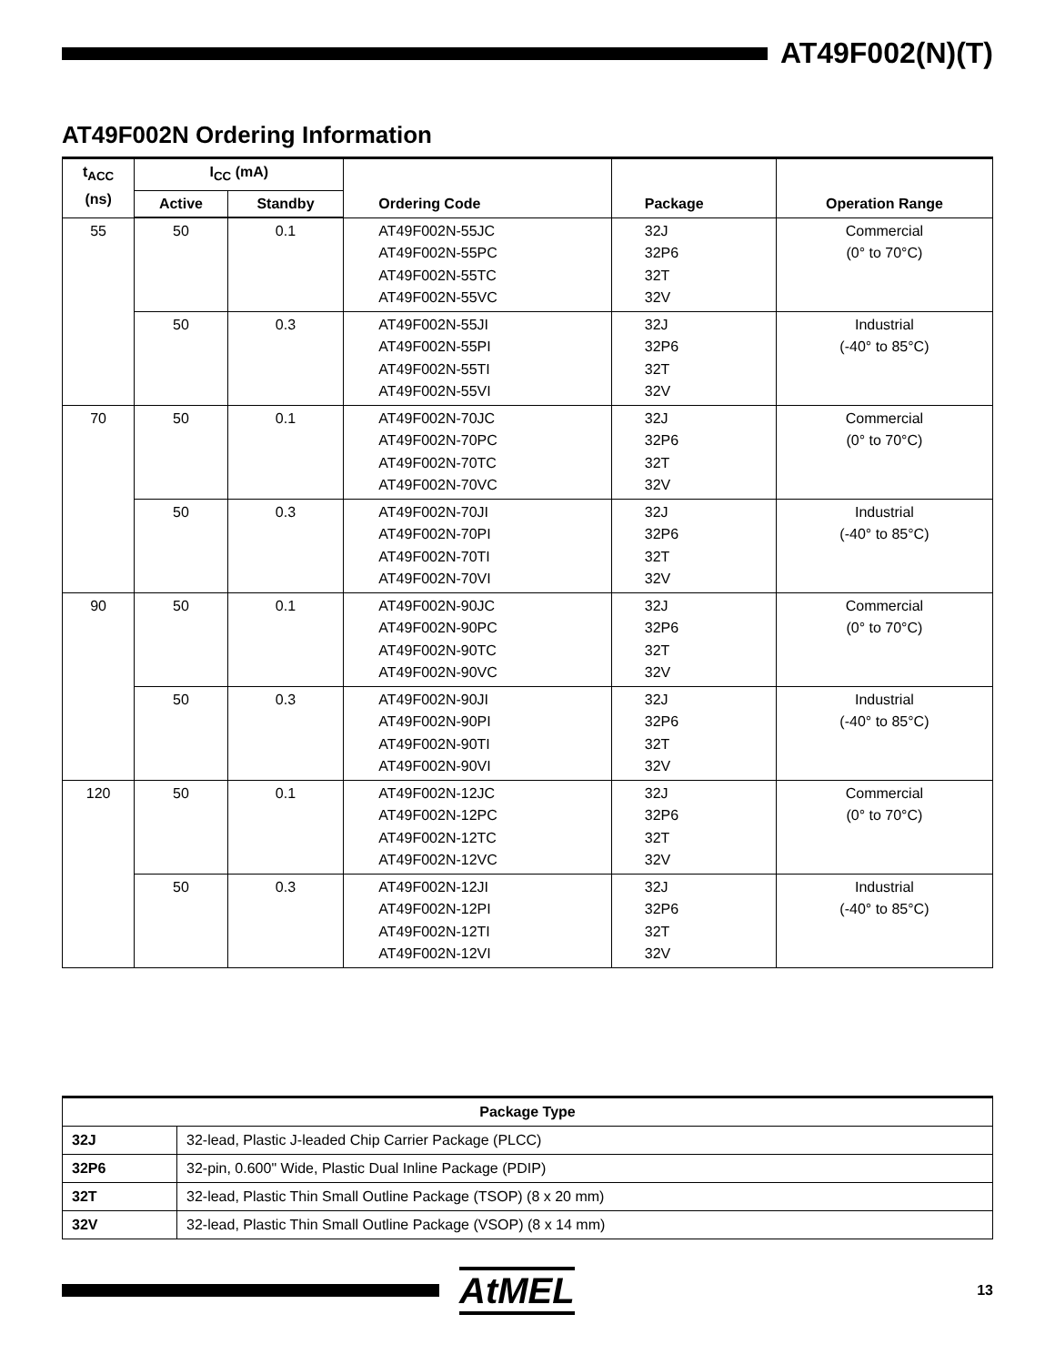AT49F002(N)(T)
AT49F002N Ordering Information
| t<sub>ACC</sub> (ns) | I<sub>CC</sub> (mA) | | Ordering Code | Package | Operation Range |
| --- | --- | --- | --- | --- | --- |
| | Active | Standby | | | |
| 55 | 50 | 0.1 | AT49F002N-55JC AT49F002N-55PC AT49F002N-55TC AT49F002N-55VC | 32J 32P6 32T 32V | Commercial (0° to 70°C) |
| | 50 | 0.3 | AT49F002N-55JI AT49F002N-55PI AT49F002N-55TI AT49F002N-55VI | 32J 32P6 32T 32V | Industrial (-40° to 85°C) |
| 70 | 50 | 0.1 | AT49F002N-70JC AT49F002N-70PC AT49F002N-70TC AT49F002N-70VC | 32J 32P6 32T 32V | Commercial (0° to 70°C) |
| | 50 | 0.3 | AT49F002N-70JI AT49F002N-70PI AT49F002N-70TI AT49F002N-70VI | 32J 32P6 32T 32V | Industrial (-40° to 85°C) |
| 90 | 50 | 0.1 | AT49F002N-90JC AT49F002N-90PC AT49F002N-90TC AT49F002N-90VC | 32J 32P6 32T 32V | Commercial (0° to 70°C) |
| | 50 | 0.3 | AT49F002N-90JI AT49F002N-90PI AT49F002N-90TI AT49F002N-90VI | 32J 32P6 32T 32V | Industrial (-40° to 85°C) |
| 120 | 50 | 0.1 | AT49F002N-12JC AT49F002N-12PC AT49F002N-12TC AT49F002N-12VC | 32J 32P6 32T 32V | Commercial (0° to 70°C) |
| | 50 | 0.3 | AT49F002N-12JI AT49F002N-12PI AT49F002N-12TI AT49F002N-12VI | 32J 32P6 32T 32V | Industrial (-40° to 85°C) |
| Package Type | |
| --- | --- |
| 32J | 32-lead, Plastic J-leaded Chip Carrier Package (PLCC) |
| 32P6 | 32-pin, 0.600" Wide, Plastic Dual Inline Package (PDIP) |
| 32T | 32-lead, Plastic Thin Small Outline Package (TSOP) (8 x 20 mm) |
| 32V | 32-lead, Plastic Thin Small Outline Package (VSOP) (8 x 14 mm) |
AtMEL
13